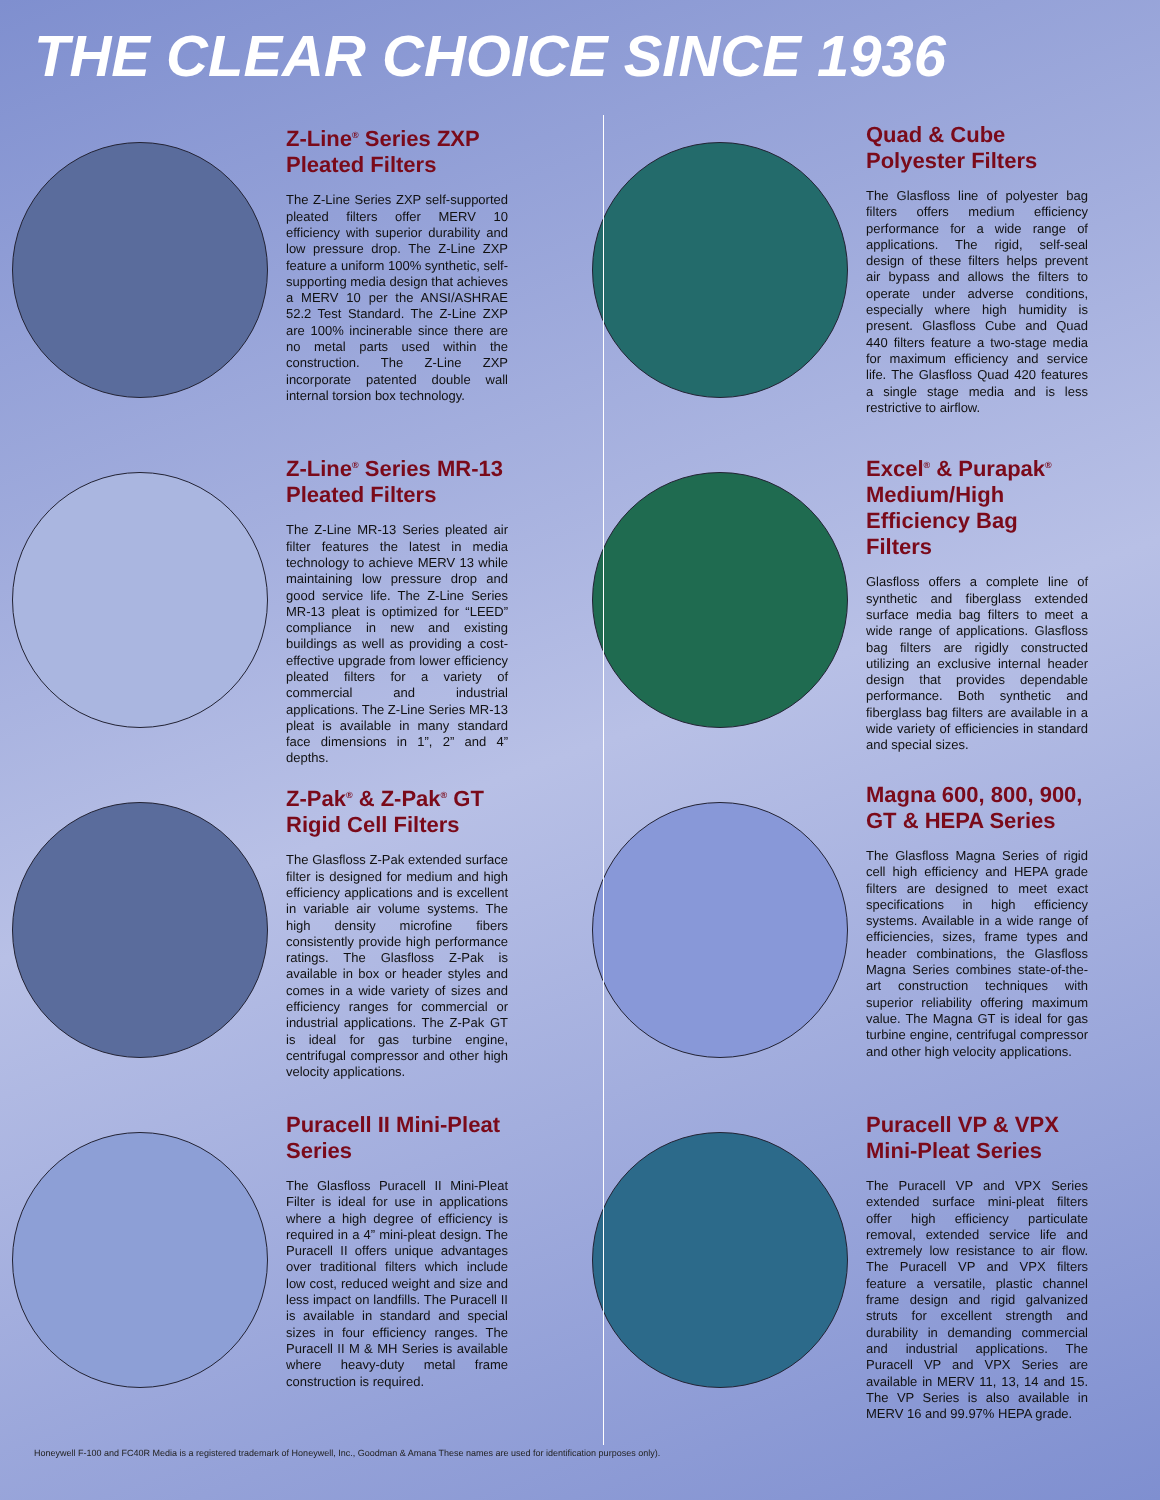THE CLEAR CHOICE SINCE 1936
Z-Line<sup>®</sup> Series ZXP Pleated Filters
The Z-Line Series ZXP self-supported pleated filters offer MERV 10 efficiency with superior durability and low pressure drop. The Z-Line ZXP feature a uniform 100% synthetic, self-supporting media design that achieves a MERV 10 per the ANSI/ASHRAE 52.2 Test Standard. The Z-Line ZXP are 100% incinerable since there are no metal parts used within the construction. The Z-Line ZXP incorporate patented double wall internal torsion box technology.
Z-Line<sup>®</sup> Series MR-13 Pleated Filters
The Z-Line MR-13 Series pleated air filter features the latest in media technology to achieve MERV 13 while maintaining low pressure drop and good service life. The Z-Line Series MR-13 pleat is optimized for “LEED” compliance in new and existing buildings as well as providing a cost-effective upgrade from lower efficiency pleated filters for a variety of commercial and industrial applications. The Z-Line Series MR-13 pleat is available in many standard face dimensions in 1”, 2” and 4” depths.
Z-Pak<sup>®</sup> & Z-Pak<sup>®</sup> GT Rigid Cell Filters
The Glasfloss Z-Pak extended surface filter is designed for medium and high efficiency applications and is excellent in variable air volume systems. The high density microfine fibers consistently provide high performance ratings. The Glasfloss Z-Pak is available in box or header styles and comes in a wide variety of sizes and efficiency ranges for commercial or industrial applications. The Z-Pak GT is ideal for gas turbine engine, centrifugal compressor and other high velocity applications.
Puracell II Mini-Pleat Series
The Glasfloss Puracell II Mini-Pleat Filter is ideal for use in applications where a high degree of efficiency is required in a 4” mini-pleat design. The Puracell II offers unique advantages over traditional filters which include low cost, reduced weight and size and less impact on landfills. The Puracell II is available in standard and special sizes in four efficiency ranges. The Puracell II M & MH Series is available where heavy-duty metal frame construction is required.
Quad & Cube Polyester Filters
The Glasfloss line of polyester bag filters offers medium efficiency performance for a wide range of applications. The rigid, self-seal design of these filters helps prevent air bypass and allows the filters to operate under adverse conditions, especially where high humidity is present. Glasfloss Cube and Quad 440 filters feature a two-stage media for maximum efficiency and service life. The Glasfloss Quad 420 features a single stage media and is less restrictive to airflow.
Excel<sup>®</sup> & Purapak<sup>®</sup> Medium/High Efficiency Bag Filters
Glasfloss offers a complete line of synthetic and fiberglass extended surface media bag filters to meet a wide range of applications. Glasfloss bag filters are rigidly constructed utilizing an exclusive internal header design that provides dependable performance. Both synthetic and fiberglass bag filters are available in a wide variety of efficiencies in standard and special sizes.
Magna 600, 800, 900, GT & HEPA Series
The Glasfloss Magna Series of rigid cell high efficiency and HEPA grade filters are designed to meet exact specifications in high efficiency systems. Available in a wide range of efficiencies, sizes, frame types and header combinations, the Glasfloss Magna Series combines state-of-the-art construction techniques with superior reliability offering maximum value. The Magna GT is ideal for gas turbine engine, centrifugal compressor and other high velocity applications.
Puracell VP & VPX Mini-Pleat Series
The Puracell VP and VPX Series extended surface mini-pleat filters offer high efficiency particulate removal, extended service life and extremely low resistance to air flow. The Puracell VP and VPX filters feature a versatile, plastic channel frame design and rigid galvanized struts for excellent strength and durability in demanding commercial and industrial applications. The Puracell VP and VPX Series are available in MERV 11, 13, 14 and 15. The VP Series is also available in MERV 16 and 99.97% HEPA grade.
Honeywell F-100 and FC40R Media is a registered trademark of Honeywell, Inc., Goodman & Amana These names are used for identification purposes only).